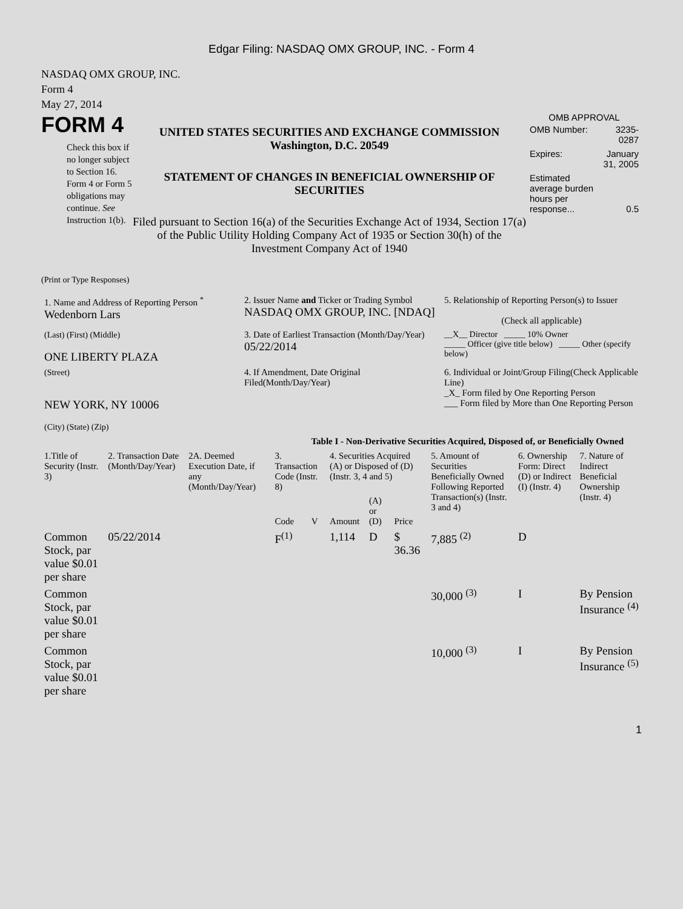Edgar Filing: NASDAQ OMX GROUP, INC. - Form 4
NASDAQ OMX GROUP, INC.
Form 4
May 27, 2014
FORM 4
Check this box if no longer subject to Section 16. Form 4 or Form 5 obligations may continue. See Instruction 1(b).
UNITED STATES SECURITIES AND EXCHANGE COMMISSION
Washington, D.C. 20549
STATEMENT OF CHANGES IN BENEFICIAL OWNERSHIP OF SECURITIES
Filed pursuant to Section 16(a) of the Securities Exchange Act of 1934, Section 17(a) of the Public Utility Holding Company Act of 1935 or Section 30(h) of the Investment Company Act of 1940
OMB APPROVAL
| OMB Number: | 3235-0287 |
| Expires: | January 31, 2005 |
| Estimated average burden hours per response... | 0.5 |
(Print or Type Responses)
| 1. Name and Address of Reporting Person <sup>*</sup> Wedenborn Lars | 2. Issuer Name and Ticker or Trading Symbol NASDAQ OMX GROUP, INC. [NDAQ] | 5. Relationship of Reporting Person(s) to Issuer (Check all applicable) |
| (Last) (First) (Middle) ONE LIBERTY PLAZA | 3. Date of Earliest Transaction (Month/Day/Year) 05/22/2014 | __X__ Director _____ 10% Owner _____ Officer (give title below) _____ Other (specify below) |
| (Street) NEW YORK, NY 10006 (City) (State) (Zip) | 4. If Amendment, Date Original Filed(Month/Day/Year) | 6. Individual or Joint/Group Filing(Check Applicable Line) _X_ Form filed by One Reporting Person ___ Form filed by More than One Reporting Person |
Table I - Non-Derivative Securities Acquired, Disposed of, or Beneficially Owned
| 1.Title of Security (Instr. 3) | 2. Transaction Date (Month/Day/Year) | 2A. Deemed Execution Date, if any (Month/Day/Year) | 3. Transaction Code (Instr. 8) | | 4. Securities Acquired (A) or Disposed of (D) (Instr. 3, 4 and 5) | | | 5. Amount of Securities Beneficially Owned Following Reported Transaction(s) (Instr. 3 and 4) | 6. Ownership Form: Direct (D) or Indirect (I) (Instr. 4) | 7. Nature of Indirect Beneficial Ownership (Instr. 4) |
| --- | --- | --- | --- | --- | --- | --- | --- | --- | --- | --- |
| | | | Code | V | Amount | (A) or (D) | Price | | | |
| Common Stock, par value $0.01 per share | 05/22/2014 | | F<sup>(1)</sup> | | 1,114 | D | $ 36.36 | 7,885 <sup>(2)</sup> | D | |
| Common Stock, par value $0.01 per share | | | | | | | | 30,000 <sup>(3)</sup> | I | By Pension Insurance <sup>(4)</sup> |
| Common Stock, par value $0.01 per share | | | | | | | | 10,000 <sup>(3)</sup> | I | By Pension Insurance <sup>(5)</sup> |
1